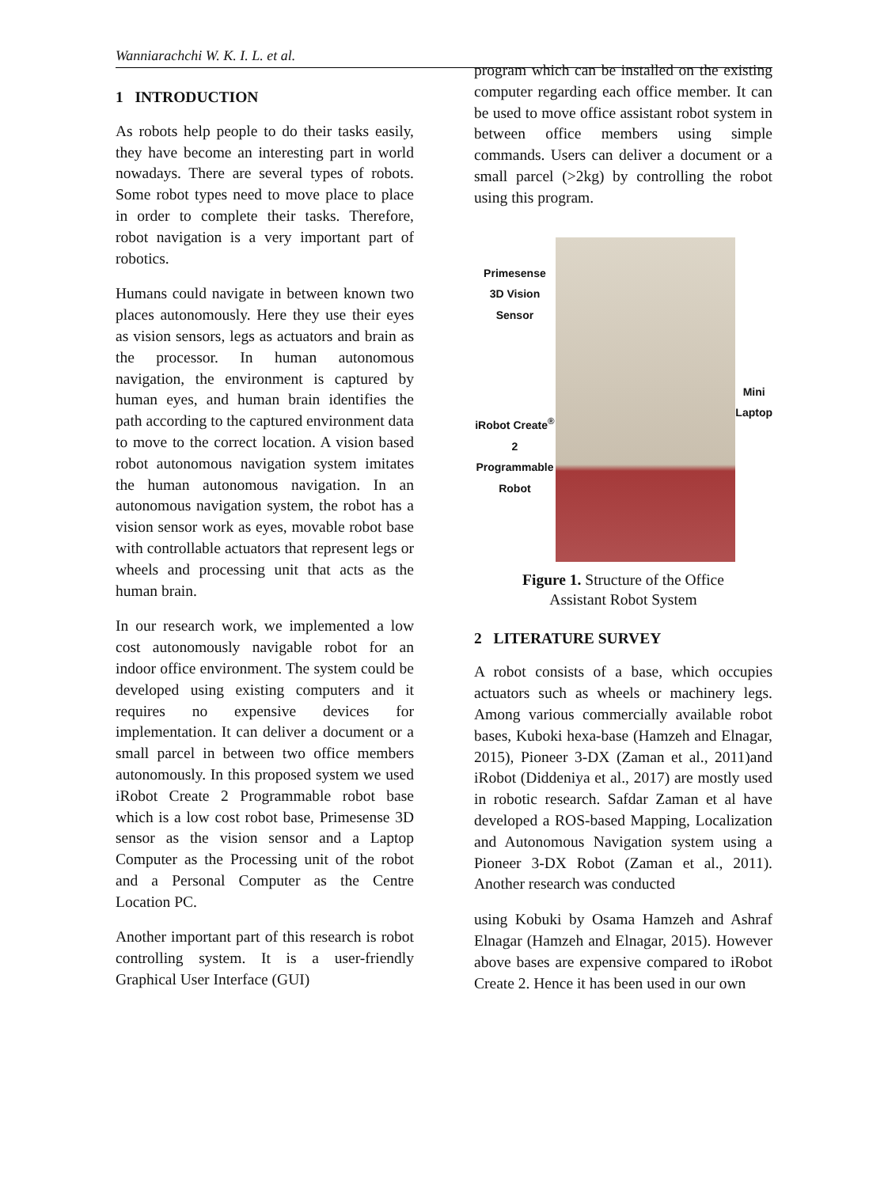Wanniarachchi W. K. I. L. et al.
1 INTRODUCTION
As robots help people to do their tasks easily, they have become an interesting part in world nowadays. There are several types of robots. Some robot types need to move place to place in order to complete their tasks. Therefore, robot navigation is a very important part of robotics.
Humans could navigate in between known two places autonomously. Here they use their eyes as vision sensors, legs as actuators and brain as the processor. In human autonomous navigation, the environment is captured by human eyes, and human brain identifies the path according to the captured environment data to move to the correct location. A vision based robot autonomous navigation system imitates the human autonomous navigation. In an autonomous navigation system, the robot has a vision sensor work as eyes, movable robot base with controllable actuators that represent legs or wheels and processing unit that acts as the human brain.
In our research work, we implemented a low cost autonomously navigable robot for an indoor office environment. The system could be developed using existing computers and it requires no expensive devices for implementation. It can deliver a document or a small parcel in between two office members autonomously. In this proposed system we used iRobot Create 2 Programmable robot base which is a low cost robot base, Primesense 3D sensor as the vision sensor and a Laptop Computer as the Processing unit of the robot and a Personal Computer as the Centre Location PC.
Another important part of this research is robot controlling system. It is a user-friendly Graphical User Interface (GUI)
program which can be installed on the existing computer regarding each office member. It can be used to move office assistant robot system in between office members using simple commands. Users can deliver a document or a small parcel (>2kg) by controlling the robot using this program.
Primesense
3D Vision
Sensor
iRobot Create<sup>®</sup> 2
Programmable
Robot
Mini
Laptop
Figure 1. Structure of the Office
Assistant Robot System
2 LITERATURE SURVEY
A robot consists of a base, which occupies actuators such as wheels or machinery legs. Among various commercially available robot bases, Kuboki hexa-base (Hamzeh and Elnagar, 2015), Pioneer 3-DX (Zaman et al., 2011)and iRobot (Diddeniya et al., 2017) are mostly used in robotic research. Safdar Zaman et al have developed a ROS-based Mapping, Localization and Autonomous Navigation system using a Pioneer 3-DX Robot (Zaman et al., 2011). Another research was conducted
using Kobuki by Osama Hamzeh and Ashraf Elnagar (Hamzeh and Elnagar, 2015). However above bases are expensive compared to iRobot Create 2. Hence it has been used in our own